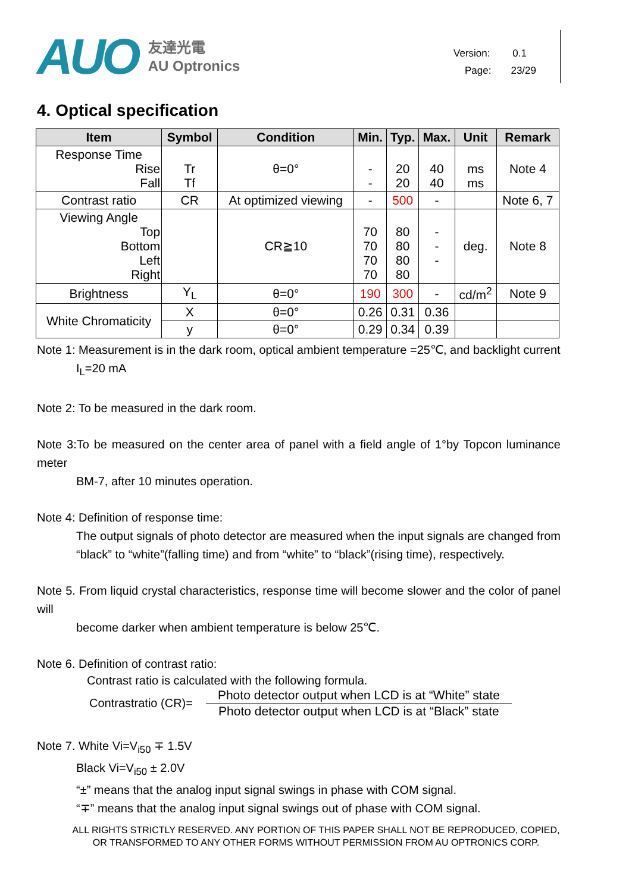AUO
友達光電
AU Optronics
Version: 0.1
Page: 23/29
4. Optical specification
| Item | Symbol | Condition | Min. | Typ. | Max. | Unit | Remark |
| --- | --- | --- | --- | --- | --- | --- | --- |
| Response Time Rise Fall | Tr Tf | θ=0° | - - | 20 20 | 40 40 | ms ms | Note 4 |
| Contrast ratio | CR | At optimized viewing | - | 500 | - | | Note 6, 7 |
| Viewing Angle Top Bottom Left Right | | CR≧10 | 70 70 70 70 | 80 80 80 80 | - - - | deg. | Note 8 |
| Brightness | Y<sub>L</sub> | θ=0° | 190 | 300 | - | cd/m<sup>2</sup> | Note 9 |
| White Chromaticity | X | θ=0° | 0.26 | 0.31 | 0.36 | | |
| | y | θ=0° | 0.29 | 0.34 | 0.39 | | |
Note 1: Measurement is in the dark room, optical ambient temperature =25℃, and backlight current
I<sub>L</sub>=20 mA
Note 2: To be measured in the dark room.
Note 3:To be measured on the center area of panel with a field angle of 1°by Topcon luminance meter
BM-7, after 10 minutes operation.
Note 4: Definition of response time:
The output signals of photo detector are measured when the input signals are changed from “black” to “white”(falling time) and from “white” to “black”(rising time), respectively.
Note 5. From liquid crystal characteristics, response time will become slower and the color of panel will
become darker when ambient temperature is below 25℃.
Note 6. Definition of contrast ratio:
Contrast ratio is calculated with the following formula.
Contrastratio (CR)=
Photo detector output when LCD is at “White” state
Photo detector output when LCD is at “Black” state
Note 7. White Vi=V<sub>i50</sub> ∓ 1.5V
Black Vi=V<sub>i50</sub> ± 2.0V
“±” means that the analog input signal swings in phase with COM signal.
“∓” means that the analog input signal swings out of phase with COM signal.
ALL RIGHTS STRICTLY RESERVED. ANY PORTION OF THIS PAPER SHALL NOT BE REPRODUCED, COPIED,
OR TRANSFORMED TO ANY OTHER FORMS WITHOUT PERMISSION FROM AU OPTRONICS CORP.